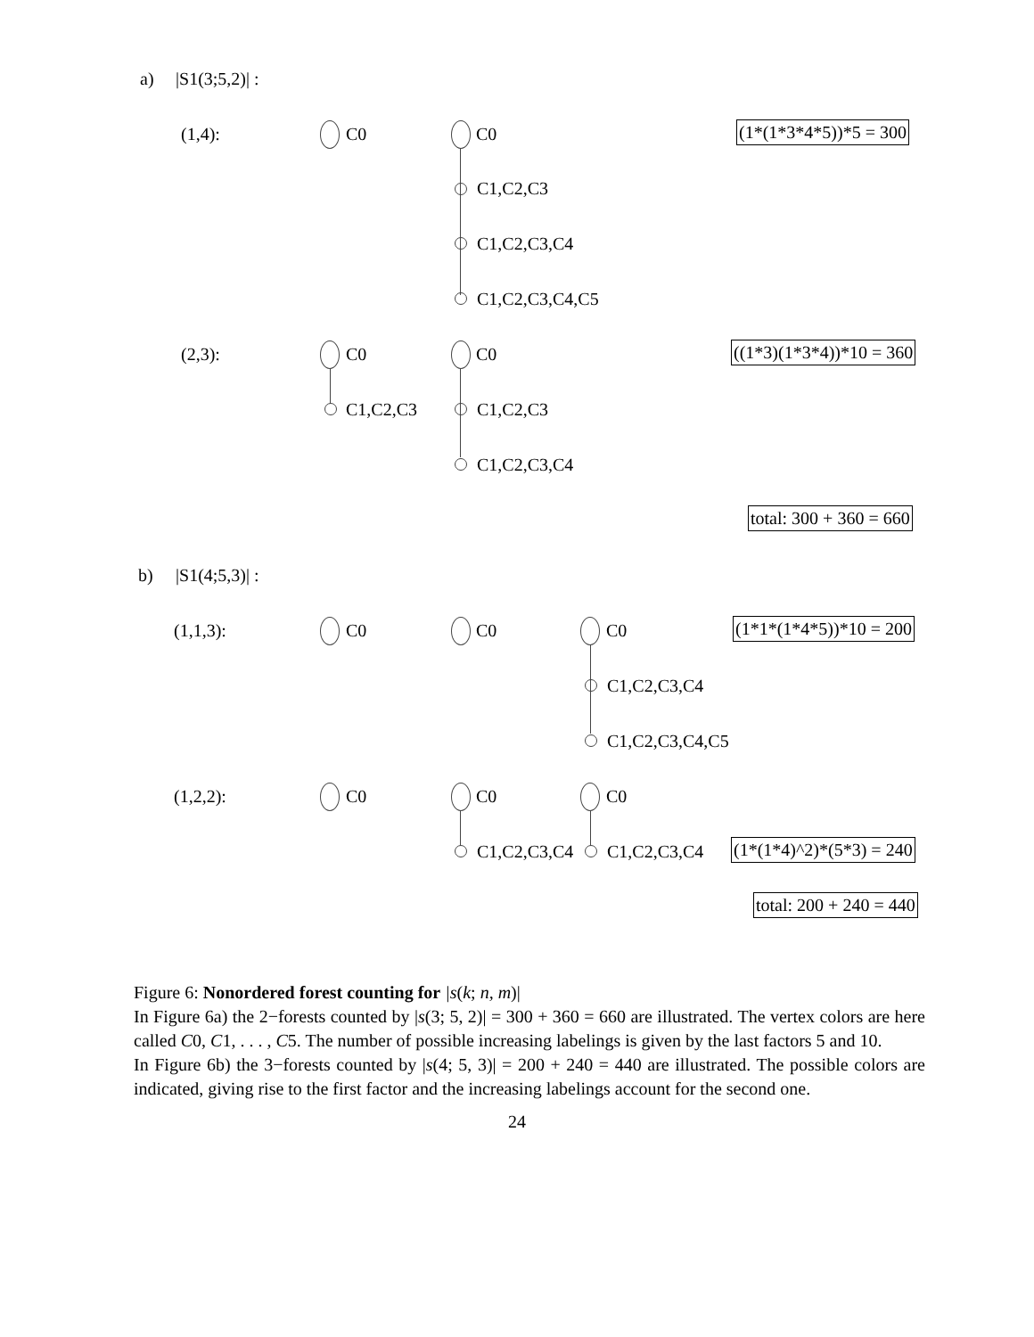a) |S1(3;5,2)| :
(1,4): C0 C0
C1,C2,C3
C1,C2,C3,C4
C1,C2,C3,C4,C5
(1*(1*3*4*5))*5 = 300
(2,3): C0
C1,C2,C3
C0
C1,C2,C3
C1,C2,C3,C4
((1*3)(1*3*4))*10 = 360
total: 300 + 360 = 660
b) |S1(4;5,3)| :
(1,1,3): C0 C0 C0
C1,C2,C3,C4
C1,C2,C3,C4,C5
(1*1*(1*4*5))*10 = 200
(1,2,2): C0 C0
C1,C2,C3,C4
C0
C1,C2,C3,C4 (1*(1*4)^2)*(5*3) = 240
total: 200 + 240 = 440
Figure 6: Nonordered forest counting for |s(k; n, m)|
In Figure 6a) the 2−forests counted by |s(3; 5, 2)| = 300 + 360 = 660 are illustrated. The vertex colors are here called C0, C1, . . . , C5. The number of possible increasing labelings is given by the last factors 5 and 10.
In Figure 6b) the 3−forests counted by |s(4; 5, 3)| = 200 + 240 = 440 are illustrated. The possible colors are indicated, giving rise to the first factor and the increasing labelings account for the second one.
24